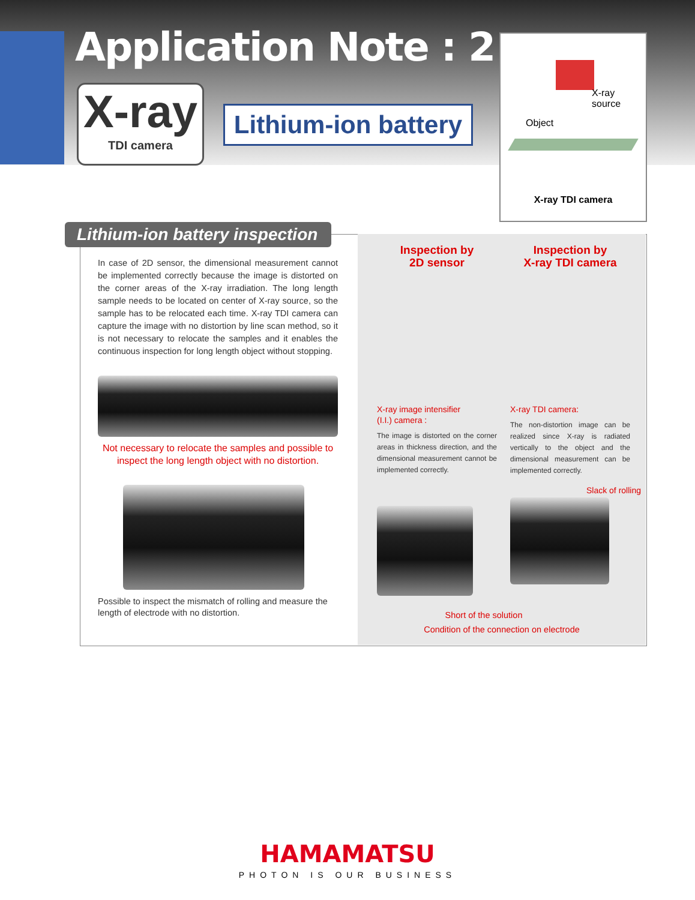Application Note : 2
X-ray
TDI camera
Lithium-ion battery
X-ray
source
Object
X-ray TDI camera
Lithium-ion battery inspection
In case of 2D sensor, the dimensional measurement cannot be implemented correctly because the image is distorted on the corner areas of the X-ray irradiation. The long length sample needs to be located on center of X-ray source, so the sample has to be relocated each time. X-ray TDI camera can capture the image with no distortion by line scan method, so it is not necessary to relocate the samples and it enables the continuous inspection for long length object without stopping.
Not necessary to relocate the samples and possible to inspect the long length object with no distortion.
Possible to inspect the mismatch of rolling and measure the length of electrode with no distortion.
Inspection by
2D sensor
X-ray image intensifier
(I.I.) camera :
The image is distorted on the corner areas in thickness direction, and the dimensional measurement cannot be implemented correctly.
Inspection by
X-ray TDI camera
X-ray TDI camera:
The non-distortion image can be realized since X-ray is radiated vertically to the object and the dimensional measurement can be implemented correctly.
Slack of rolling
Short of the solution
Condition of the connection on electrode
HAMAMATSU
PHOTON IS OUR BUSINESS